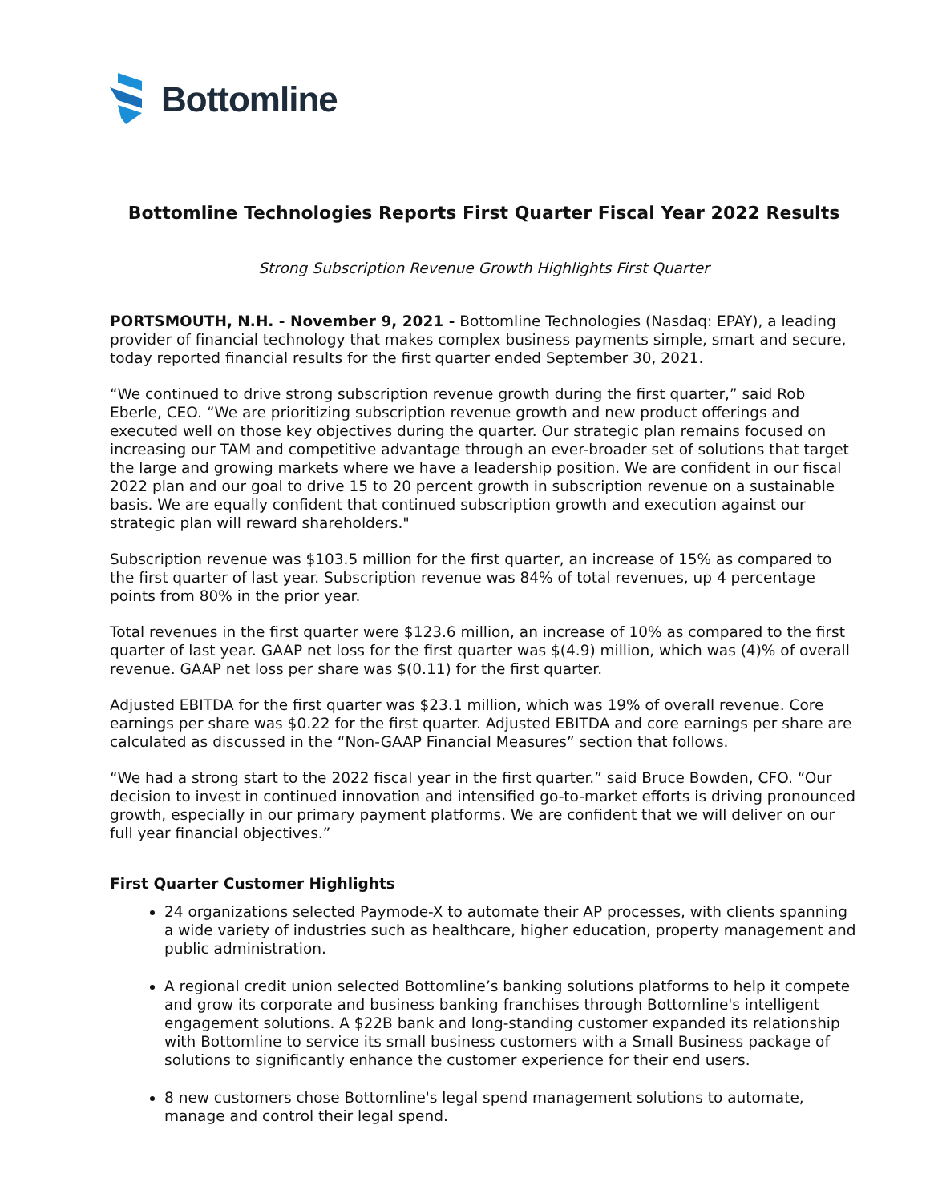Bottomline
Bottomline Technologies Reports First Quarter Fiscal Year 2022 Results
Strong Subscription Revenue Growth Highlights First Quarter
PORTSMOUTH, N.H. - November 9, 2021 - Bottomline Technologies (Nasdaq: EPAY), a leading provider of financial technology that makes complex business payments simple, smart and secure, today reported financial results for the first quarter ended September 30, 2021.
“We continued to drive strong subscription revenue growth during the first quarter,” said Rob Eberle, CEO. “We are prioritizing subscription revenue growth and new product offerings and executed well on those key objectives during the quarter. Our strategic plan remains focused on increasing our TAM and competitive advantage through an ever-broader set of solutions that target the large and growing markets where we have a leadership position. We are confident in our fiscal 2022 plan and our goal to drive 15 to 20 percent growth in subscription revenue on a sustainable basis. We are equally confident that continued subscription growth and execution against our strategic plan will reward shareholders."
Subscription revenue was $103.5 million for the first quarter, an increase of 15% as compared to the first quarter of last year. Subscription revenue was 84% of total revenues, up 4 percentage points from 80% in the prior year.
Total revenues in the first quarter were $123.6 million, an increase of 10% as compared to the first quarter of last year. GAAP net loss for the first quarter was $(4.9) million, which was (4)% of overall revenue. GAAP net loss per share was $(0.11) for the first quarter.
Adjusted EBITDA for the first quarter was $23.1 million, which was 19% of overall revenue. Core earnings per share was $0.22 for the first quarter. Adjusted EBITDA and core earnings per share are calculated as discussed in the “Non-GAAP Financial Measures” section that follows.
“We had a strong start to the 2022 fiscal year in the first quarter.” said Bruce Bowden, CFO. “Our decision to invest in continued innovation and intensified go-to-market efforts is driving pronounced growth, especially in our primary payment platforms. We are confident that we will deliver on our full year financial objectives.”
First Quarter Customer Highlights
24 organizations selected Paymode-X to automate their AP processes, with clients spanning a wide variety of industries such as healthcare, higher education, property management and public administration.
A regional credit union selected Bottomline’s banking solutions platforms to help it compete and grow its corporate and business banking franchises through Bottomline's intelligent engagement solutions. A $22B bank and long-standing customer expanded its relationship with Bottomline to service its small business customers with a Small Business package of solutions to significantly enhance the customer experience for their end users.
8 new customers chose Bottomline's legal spend management solutions to automate, manage and control their legal spend.